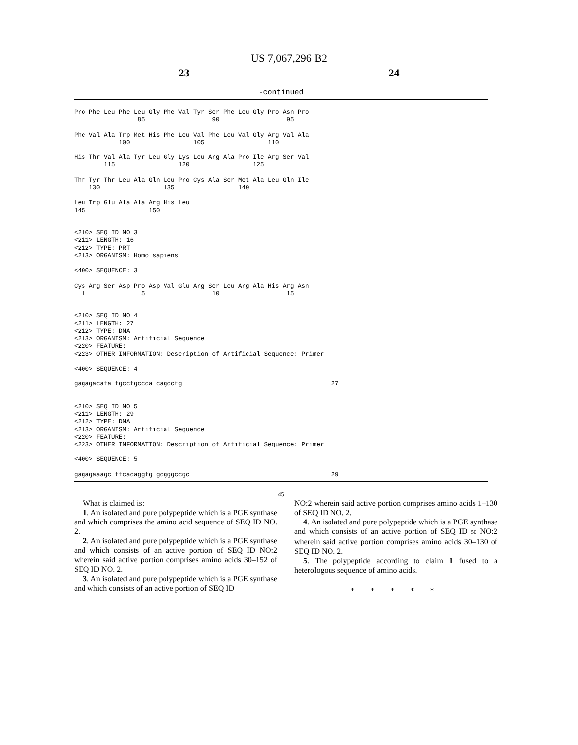US 7,067,296 B2
23 24
-continued
Pro Phe Leu Phe Leu Gly Phe Val Tyr Ser Phe Leu Gly Pro Asn Pro
                 85                  90                  95

Phe Val Ala Trp Met His Phe Leu Val Phe Leu Val Gly Arg Val Ala
            100                 105                 110

His Thr Val Ala Tyr Leu Gly Lys Leu Arg Ala Pro Ile Arg Ser Val
        115                 120                 125

Thr Tyr Thr Leu Ala Gln Leu Pro Cys Ala Ser Met Ala Leu Gln Ile
    130                 135                 140

Leu Trp Glu Ala Ala Arg His Leu
145                 150


<210> SEQ ID NO 3
<211> LENGTH: 16
<212> TYPE: PRT
<213> ORGANISM: Homo sapiens

<400> SEQUENCE: 3

Cys Arg Ser Asp Pro Asp Val Glu Arg Ser Leu Arg Ala His Arg Asn
  1               5                  10                  15


<210> SEQ ID NO 4
<211> LENGTH: 27
<212> TYPE: DNA
<213> ORGANISM: Artificial Sequence
<220> FEATURE:
<223> OTHER INFORMATION: Description of Artificial Sequence: Primer

<400> SEQUENCE: 4

gagagacata tgcctgccca cagcctg                                        27


<210> SEQ ID NO 5
<211> LENGTH: 29
<212> TYPE: DNA
<213> ORGANISM: Artificial Sequence
<220> FEATURE:
<223> OTHER INFORMATION: Description of Artificial Sequence: Primer

<400> SEQUENCE: 5

gagagaaagc ttcacaggtg gcgggccgc                                      29
45
What is claimed is:
1. An isolated and pure polypeptide which is a PGE synthase and which comprises the amino acid sequence of SEQ ID NO. 2.
2. An isolated and pure polypeptide which is a PGE synthase and which consists of an active portion of SEQ ID NO:2 wherein said active portion comprises amino acids 30–152 of SEQ ID NO. 2.
3. An isolated and pure polypeptide which is a PGE synthase and which consists of an active portion of SEQ ID
NO:2 wherein said active portion comprises amino acids 1–130 of SEQ ID NO. 2.
4. An isolated and pure polypeptide which is a PGE synthase and which consists of an active portion of SEQ ID 50 NO:2 wherein said active portion comprises amino acids 30–130 of SEQ ID NO. 2.
5. The polypeptide according to claim 1 fused to a heterologous sequence of amino acids.
* * * * *